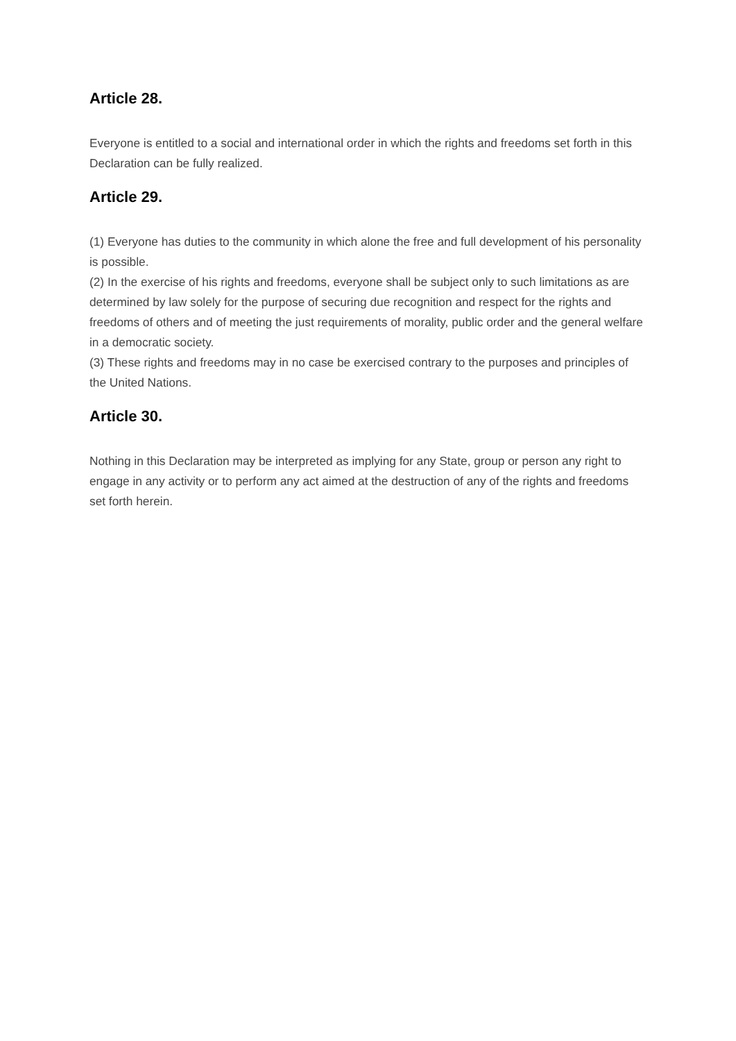Article 28.
Everyone is entitled to a social and international order in which the rights and freedoms set forth in this Declaration can be fully realized.
Article 29.
(1) Everyone has duties to the community in which alone the free and full development of his personality is possible.
(2) In the exercise of his rights and freedoms, everyone shall be subject only to such limitations as are determined by law solely for the purpose of securing due recognition and respect for the rights and freedoms of others and of meeting the just requirements of morality, public order and the general welfare in a democratic society.
(3) These rights and freedoms may in no case be exercised contrary to the purposes and principles of the United Nations.
Article 30.
Nothing in this Declaration may be interpreted as implying for any State, group or person any right to engage in any activity or to perform any act aimed at the destruction of any of the rights and freedoms set forth herein.